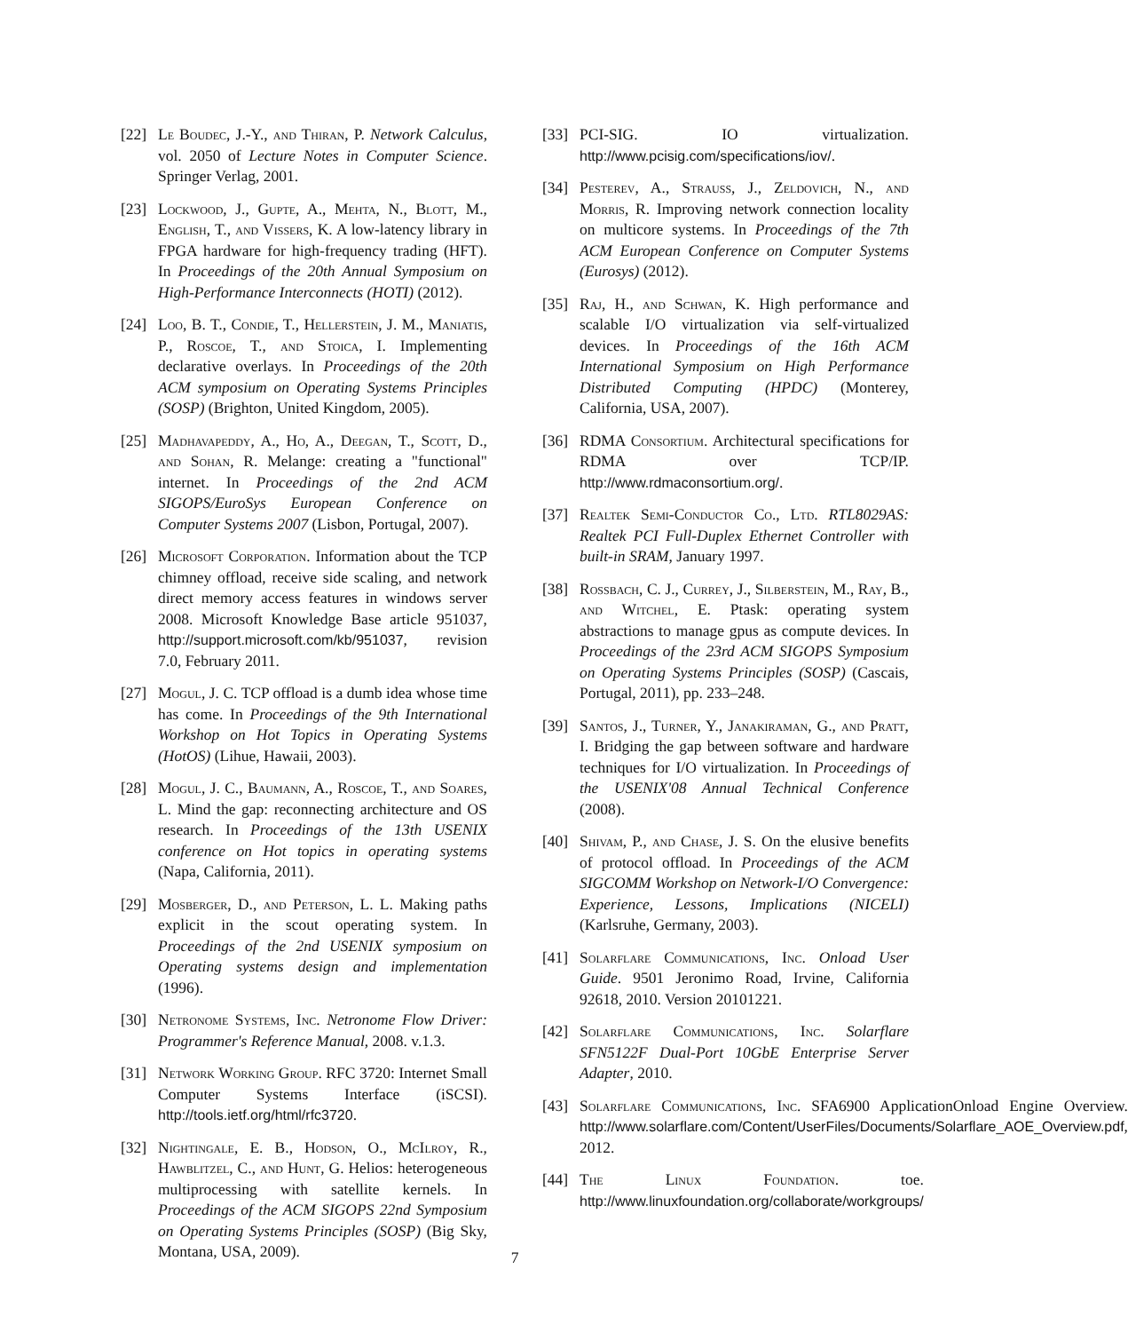[22] Le Boudec, J.-Y., and Thiran, P. Network Calculus, vol. 2050 of Lecture Notes in Computer Science. Springer Verlag, 2001.
[23] Lockwood, J., Gupte, A., Mehta, N., Blott, M., English, T., and Vissers, K. A low-latency library in FPGA hardware for high-frequency trading (HFT). In Proceedings of the 20th Annual Symposium on High-Performance Interconnects (HOTI) (2012).
[24] Loo, B. T., Condie, T., Hellerstein, J. M., Maniatis, P., Roscoe, T., and Stoica, I. Implementing declarative overlays. In Proceedings of the 20th ACM symposium on Operating Systems Principles (SOSP) (Brighton, United Kingdom, 2005).
[25] Madhavapeddy, A., Ho, A., Deegan, T., Scott, D., and Sohan, R. Melange: creating a "functional" internet. In Proceedings of the 2nd ACM SIGOPS/EuroSys European Conference on Computer Systems 2007 (Lisbon, Portugal, 2007).
[26] Microsoft Corporation. Information about the TCP chimney offload, receive side scaling, and network direct memory access features in windows server 2008. Microsoft Knowledge Base article 951037, http://support.microsoft.com/kb/951037, revision 7.0, February 2011.
[27] Mogul, J. C. TCP offload is a dumb idea whose time has come. In Proceedings of the 9th International Workshop on Hot Topics in Operating Systems (HotOS) (Lihue, Hawaii, 2003).
[28] Mogul, J. C., Baumann, A., Roscoe, T., and Soares, L. Mind the gap: reconnecting architecture and OS research. In Proceedings of the 13th USENIX conference on Hot topics in operating systems (Napa, California, 2011).
[29] Mosberger, D., and Peterson, L. L. Making paths explicit in the scout operating system. In Proceedings of the 2nd USENIX symposium on Operating systems design and implementation (1996).
[30] Netronome Systems, Inc. Netronome Flow Driver: Programmer's Reference Manual, 2008. v.1.3.
[31] Network Working Group. RFC 3720: Internet Small Computer Systems Interface (iSCSI). http://tools.ietf.org/html/rfc3720.
[32] Nightingale, E. B., Hodson, O., McIlroy, R., Hawblitzel, C., and Hunt, G. Helios: heterogeneous multiprocessing with satellite kernels. In Proceedings of the ACM SIGOPS 22nd Symposium on Operating Systems Principles (SOSP) (Big Sky, Montana, USA, 2009).
[33] PCI-SIG. IO virtualization. http://www.pcisig.com/specifications/iov/.
[34] Pesterev, A., Strauss, J., Zeldovich, N., and Morris, R. Improving network connection locality on multicore systems. In Proceedings of the 7th ACM European Conference on Computer Systems (Eurosys) (2012).
[35] Raj, H., and Schwan, K. High performance and scalable I/O virtualization via self-virtualized devices. In Proceedings of the 16th ACM International Symposium on High Performance Distributed Computing (HPDC) (Monterey, California, USA, 2007).
[36] RDMA Consortium. Architectural specifications for RDMA over TCP/IP. http://www.rdmaconsortium.org/.
[37] Realtek Semi-Conductor Co., Ltd. RTL8029AS: Realtek PCI Full-Duplex Ethernet Controller with built-in SRAM, January 1997.
[38] Rossbach, C. J., Currey, J., Silberstein, M., Ray, B., and Witchel, E. Ptask: operating system abstractions to manage gpus as compute devices. In Proceedings of the 23rd ACM SIGOPS Symposium on Operating Systems Principles (SOSP) (Cascais, Portugal, 2011), pp. 233–248.
[39] Santos, J., Turner, Y., Janakiraman, G., and Pratt, I. Bridging the gap between software and hardware techniques for I/O virtualization. In Proceedings of the USENIX'08 Annual Technical Conference (2008).
[40] Shivam, P., and Chase, J. S. On the elusive benefits of protocol offload. In Proceedings of the ACM SIGCOMM Workshop on Network-I/O Convergence: Experience, Lessons, Implications (NICELI) (Karlsruhe, Germany, 2003).
[41] Solarflare Communications, Inc. Onload User Guide. 9501 Jeronimo Road, Irvine, California 92618, 2010. Version 20101221.
[42] Solarflare Communications, Inc. Solarflare SFN5122F Dual-Port 10GbE Enterprise Server Adapter, 2010.
[43] Solarflare Communications, Inc. SFA6900 ApplicationOnload Engine Overview. http://www.solarflare.com/Content/UserFiles/Documents/Solarflare_AOE_Overview.pdf, 2012.
[44] The Linux Foundation. toe. http://www.linuxfoundation.org/collaborate/workgroups/
7